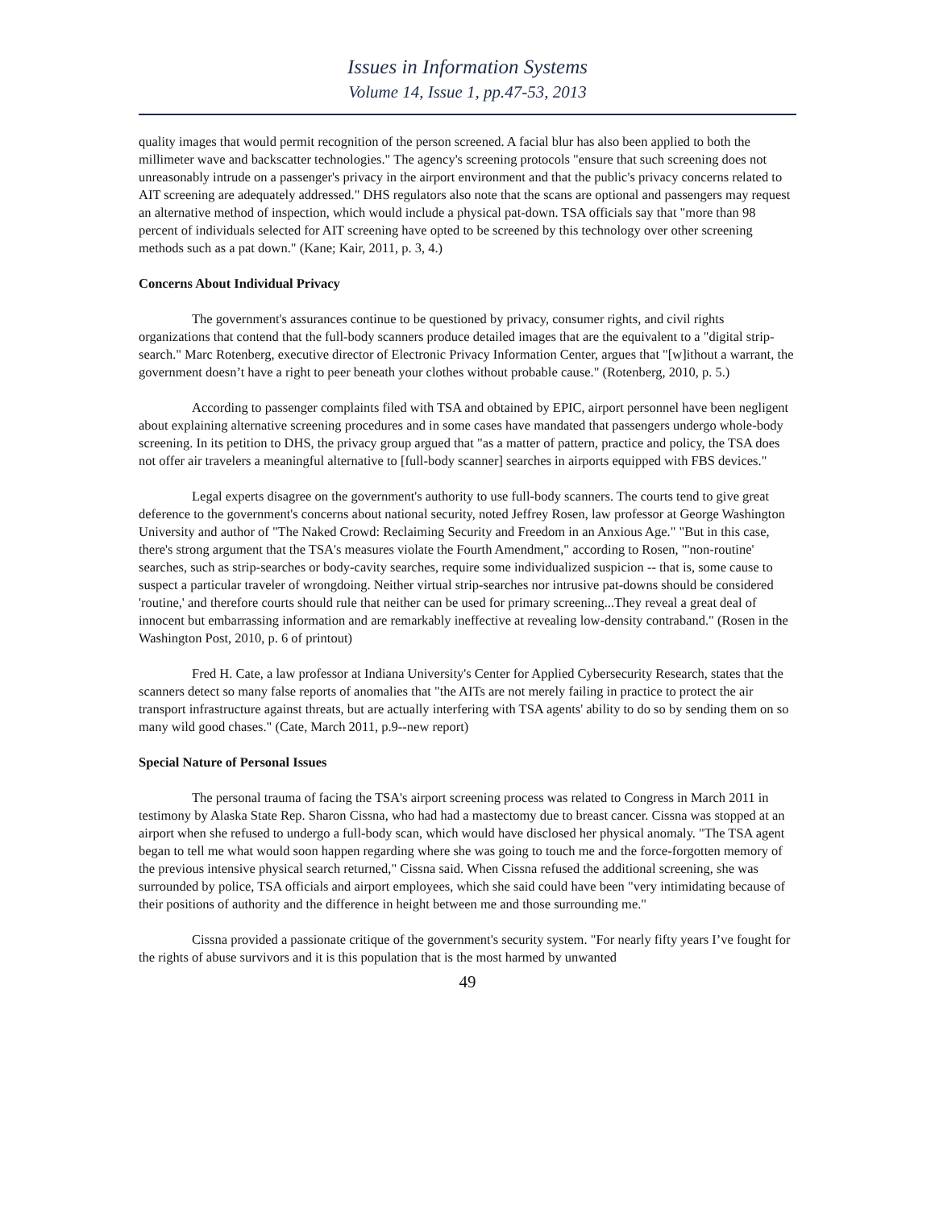Issues in Information Systems
Volume 14, Issue 1, pp.47-53, 2013
quality images that would permit recognition of the person screened. A facial blur has also been applied to both the millimeter wave and backscatter technologies." The agency's screening protocols "ensure that such screening does not unreasonably intrude on a passenger's privacy in the airport environment and that the public's privacy concerns related to AIT screening are adequately addressed." DHS regulators also note that the scans are optional and passengers may request an alternative method of inspection, which would include a physical pat-down. TSA officials say that "more than 98 percent of individuals selected for AIT screening have opted to be screened by this technology over other screening methods such as a pat down." (Kane; Kair, 2011, p. 3, 4.)
Concerns About Individual Privacy
The government's assurances continue to be questioned by privacy, consumer rights, and civil rights organizations that contend that the full-body scanners produce detailed images that are the equivalent to a "digital strip-search." Marc Rotenberg, executive director of Electronic Privacy Information Center, argues that "[w]ithout a warrant, the government doesn’t have a right to peer beneath your clothes without probable cause." (Rotenberg, 2010, p. 5.)
According to passenger complaints filed with TSA and obtained by EPIC, airport personnel have been negligent about explaining alternative screening procedures and in some cases have mandated that passengers undergo whole-body screening. In its petition to DHS, the privacy group argued that "as a matter of pattern, practice and policy, the TSA does not offer air travelers a meaningful alternative to [full-body scanner] searches in airports equipped with FBS devices."
Legal experts disagree on the government's authority to use full-body scanners. The courts tend to give great deference to the government's concerns about national security, noted Jeffrey Rosen, law professor at George Washington University and author of "The Naked Crowd: Reclaiming Security and Freedom in an Anxious Age." "But in this case, there's strong argument that the TSA's measures violate the Fourth Amendment," according to Rosen, "'non-routine' searches, such as strip-searches or body-cavity searches, require some individualized suspicion -- that is, some cause to suspect a particular traveler of wrongdoing. Neither virtual strip-searches nor intrusive pat-downs should be considered 'routine,' and therefore courts should rule that neither can be used for primary screening...They reveal a great deal of innocent but embarrassing information and are remarkably ineffective at revealing low-density contraband." (Rosen in the Washington Post, 2010, p. 6 of printout)
Fred H. Cate, a law professor at Indiana University's Center for Applied Cybersecurity Research, states that the scanners detect so many false reports of anomalies that "the AITs are not merely failing in practice to protect the air transport infrastructure against threats, but are actually interfering with TSA agents' ability to do so by sending them on so many wild good chases." (Cate, March 2011, p.9--new report)
Special Nature of Personal Issues
The personal trauma of facing the TSA's airport screening process was related to Congress in March 2011 in testimony by Alaska State Rep. Sharon Cissna, who had had a mastectomy due to breast cancer. Cissna was stopped at an airport when she refused to undergo a full-body scan, which would have disclosed her physical anomaly. "The TSA agent began to tell me what would soon happen regarding where she was going to touch me and the force-forgotten memory of the previous intensive physical search returned," Cissna said. When Cissna refused the additional screening, she was surrounded by police, TSA officials and airport employees, which she said could have been "very intimidating because of their positions of authority and the difference in height between me and those surrounding me."
Cissna provided a passionate critique of the government's security system. "For nearly fifty years I’ve fought for the rights of abuse survivors and it is this population that is the most harmed by unwanted
49